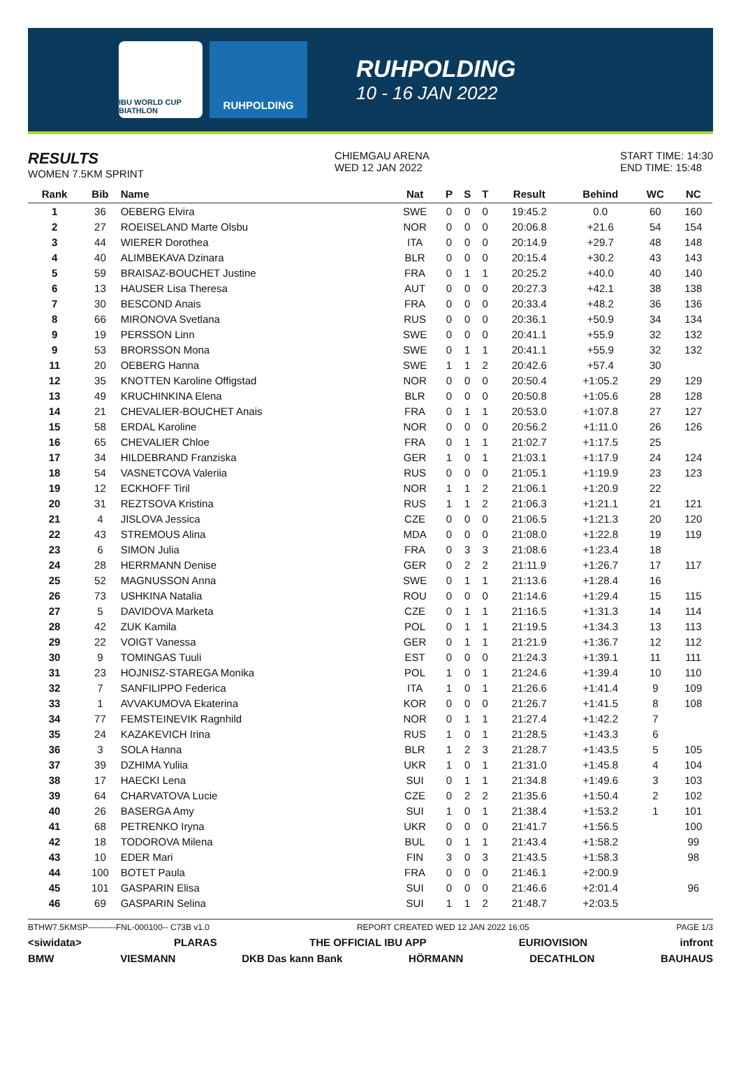IBU WORLD CUP BIATHLON
RUHPOLDING
RUHPOLDING
10 - 16 JAN 2022
RESULTS
WOMEN 7.5KM SPRINT
CHIEMGAU ARENA
WED 12 JAN 2022
START TIME: 14:30
END TIME: 15:48
| Rank | Bib | Name | Nat | P | S | T | Result | Behind | WC | NC |
| --- | --- | --- | --- | --- | --- | --- | --- | --- | --- | --- |
| 1 | 36 | OEBERG Elvira | SWE | 0 | 0 | 0 | 19:45.2 | 0.0 | 60 | 160 |
| 2 | 27 | ROEISELAND Marte Olsbu | NOR | 0 | 0 | 0 | 20:06.8 | +21.6 | 54 | 154 |
| 3 | 44 | WIERER Dorothea | ITA | 0 | 0 | 0 | 20:14.9 | +29.7 | 48 | 148 |
| 4 | 40 | ALIMBEKAVA Dzinara | BLR | 0 | 0 | 0 | 20:15.4 | +30.2 | 43 | 143 |
| 5 | 59 | BRAISAZ-BOUCHET Justine | FRA | 0 | 1 | 1 | 20:25.2 | +40.0 | 40 | 140 |
| 6 | 13 | HAUSER Lisa Theresa | AUT | 0 | 0 | 0 | 20:27.3 | +42.1 | 38 | 138 |
| 7 | 30 | BESCOND Anais | FRA | 0 | 0 | 0 | 20:33.4 | +48.2 | 36 | 136 |
| 8 | 66 | MIRONOVA Svetlana | RUS | 0 | 0 | 0 | 20:36.1 | +50.9 | 34 | 134 |
| 9 | 19 | PERSSON Linn | SWE | 0 | 0 | 0 | 20:41.1 | +55.9 | 32 | 132 |
| 9 | 53 | BRORSSON Mona | SWE | 0 | 1 | 1 | 20:41.1 | +55.9 | 32 | 132 |
| 11 | 20 | OEBERG Hanna | SWE | 1 | 1 | 2 | 20:42.6 | +57.4 | 30 | |
| 12 | 35 | KNOTTEN Karoline Offigstad | NOR | 0 | 0 | 0 | 20:50.4 | +1:05.2 | 29 | 129 |
| 13 | 49 | KRUCHINKINA Elena | BLR | 0 | 0 | 0 | 20:50.8 | +1:05.6 | 28 | 128 |
| 14 | 21 | CHEVALIER-BOUCHET Anais | FRA | 0 | 1 | 1 | 20:53.0 | +1:07.8 | 27 | 127 |
| 15 | 58 | ERDAL Karoline | NOR | 0 | 0 | 0 | 20:56.2 | +1:11.0 | 26 | 126 |
| 16 | 65 | CHEVALIER Chloe | FRA | 0 | 1 | 1 | 21:02.7 | +1:17.5 | 25 | |
| 17 | 34 | HILDEBRAND Franziska | GER | 1 | 0 | 1 | 21:03.1 | +1:17.9 | 24 | 124 |
| 18 | 54 | VASNETCOVA Valeriia | RUS | 0 | 0 | 0 | 21:05.1 | +1:19.9 | 23 | 123 |
| 19 | 12 | ECKHOFF Tiril | NOR | 1 | 1 | 2 | 21:06.1 | +1:20.9 | 22 | |
| 20 | 31 | REZTSOVA Kristina | RUS | 1 | 1 | 2 | 21:06.3 | +1:21.1 | 21 | 121 |
| 21 | 4 | JISLOVA Jessica | CZE | 0 | 0 | 0 | 21:06.5 | +1:21.3 | 20 | 120 |
| 22 | 43 | STREMOUS Alina | MDA | 0 | 0 | 0 | 21:08.0 | +1:22.8 | 19 | 119 |
| 23 | 6 | SIMON Julia | FRA | 0 | 3 | 3 | 21:08.6 | +1:23.4 | 18 | |
| 24 | 28 | HERRMANN Denise | GER | 0 | 2 | 2 | 21:11.9 | +1:26.7 | 17 | 117 |
| 25 | 52 | MAGNUSSON Anna | SWE | 0 | 1 | 1 | 21:13.6 | +1:28.4 | 16 | |
| 26 | 73 | USHKINA Natalia | ROU | 0 | 0 | 0 | 21:14.6 | +1:29.4 | 15 | 115 |
| 27 | 5 | DAVIDOVA Marketa | CZE | 0 | 1 | 1 | 21:16.5 | +1:31.3 | 14 | 114 |
| 28 | 42 | ZUK Kamila | POL | 0 | 1 | 1 | 21:19.5 | +1:34.3 | 13 | 113 |
| 29 | 22 | VOIGT Vanessa | GER | 0 | 1 | 1 | 21:21.9 | +1:36.7 | 12 | 112 |
| 30 | 9 | TOMINGAS Tuuli | EST | 0 | 0 | 0 | 21:24.3 | +1:39.1 | 11 | 111 |
| 31 | 23 | HOJNISZ-STAREGA Monika | POL | 1 | 0 | 1 | 21:24.6 | +1:39.4 | 10 | 110 |
| 32 | 7 | SANFILIPPO Federica | ITA | 1 | 0 | 1 | 21:26.6 | +1:41.4 | 9 | 109 |
| 33 | 1 | AVVAKUMOVA Ekaterina | KOR | 0 | 0 | 0 | 21:26.7 | +1:41.5 | 8 | 108 |
| 34 | 77 | FEMSTEINEVIK Ragnhild | NOR | 0 | 1 | 1 | 21:27.4 | +1:42.2 | 7 | |
| 35 | 24 | KAZAKEVICH Irina | RUS | 1 | 0 | 1 | 21:28.5 | +1:43.3 | 6 | |
| 36 | 3 | SOLA Hanna | BLR | 1 | 2 | 3 | 21:28.7 | +1:43.5 | 5 | 105 |
| 37 | 39 | DZHIMA Yuliia | UKR | 1 | 0 | 1 | 21:31.0 | +1:45.8 | 4 | 104 |
| 38 | 17 | HAECKI Lena | SUI | 0 | 1 | 1 | 21:34.8 | +1:49.6 | 3 | 103 |
| 39 | 64 | CHARVATOVA Lucie | CZE | 0 | 2 | 2 | 21:35.6 | +1:50.4 | 2 | 102 |
| 40 | 26 | BASERGA Amy | SUI | 1 | 0 | 1 | 21:38.4 | +1:53.2 | 1 | 101 |
| 41 | 68 | PETRENKO Iryna | UKR | 0 | 0 | 0 | 21:41.7 | +1:56.5 | | 100 |
| 42 | 18 | TODOROVA Milena | BUL | 0 | 1 | 1 | 21:43.4 | +1:58.2 | | 99 |
| 43 | 10 | EDER Mari | FIN | 3 | 0 | 3 | 21:43.5 | +1:58.3 | | 98 |
| 44 | 100 | BOTET Paula | FRA | 0 | 0 | 0 | 21:46.1 | +2:00.9 | | |
| 45 | 101 | GASPARIN Elisa | SUI | 0 | 0 | 0 | 21:46.6 | +2:01.4 | | 96 |
| 46 | 69 | GASPARIN Selina | SUI | 1 | 1 | 2 | 21:48.7 | +2:03.5 | | |
BTHW7.5KMSP----------FNL-000100-- C73B v1.0 REPORT CREATED WED 12 JAN 2022 16:05 PAGE 1/3
<siwidata> PLARAS THE OFFICIAL IBU APP EURIOVISION infront
BMW VIESMANN DKB Das kann Bank HÖRMANN DECATHLON BAUHAUS